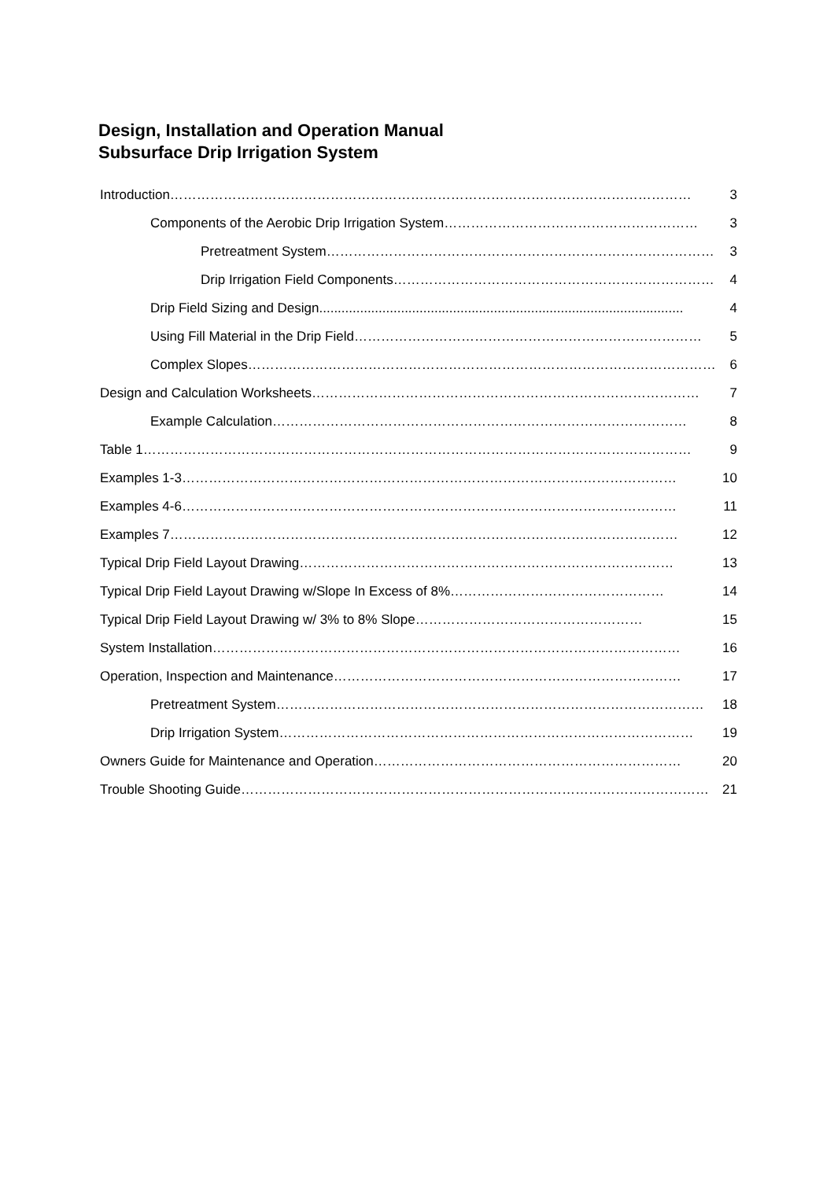Design, Installation and Operation Manual
Subsurface Drip Irrigation System
Introduction ……………………………………………………………………………………………………… 3
Components of the Aerobic Drip Irrigation System ………………………………………………… 3
Pretreatment System …………………………………………………………………………… 3
Drip Irrigation Field Components ……………………………………………………………… 4
Drip Field Sizing and Design.................................................................................................. 4
Using Fill Material in the Drip Field …………………………………………………………………… 5
Complex Slopes …………………………………………………………………………………………… 6
Design and Calculation Worksheets …………………………………………………………………………… 7
Example Calculation ………………………………………………………………………………… 8
Table 1 …………………………………………………………………………………………………………… 9
Examples 1-3 ………………………………………………………………………………………………… 10
Examples 4-6 ………………………………………………………………………………………………… 11
Examples 7 …………………………………………………………………………………………………… 12
Typical Drip Field Layout Drawing ………………………………………………………………………… 13
Typical Drip Field Layout Drawing w/Slope In Excess of 8% ………………………………………… 14
Typical Drip Field Layout Drawing w/ 3% to 8% Slope …………………………………………… 15
System Installation …………………………………………………………………………………………… 16
Operation, Inspection and Maintenance …………………………………………………………………… 17
Pretreatment System …………………………………………………………………………………… 18
Drip Irrigation System ………………………………………………………………………………… 19
Owners Guide for Maintenance and Operation …………………………………………………………… 20
Trouble Shooting Guide …………………………………………………………………………………………… 21